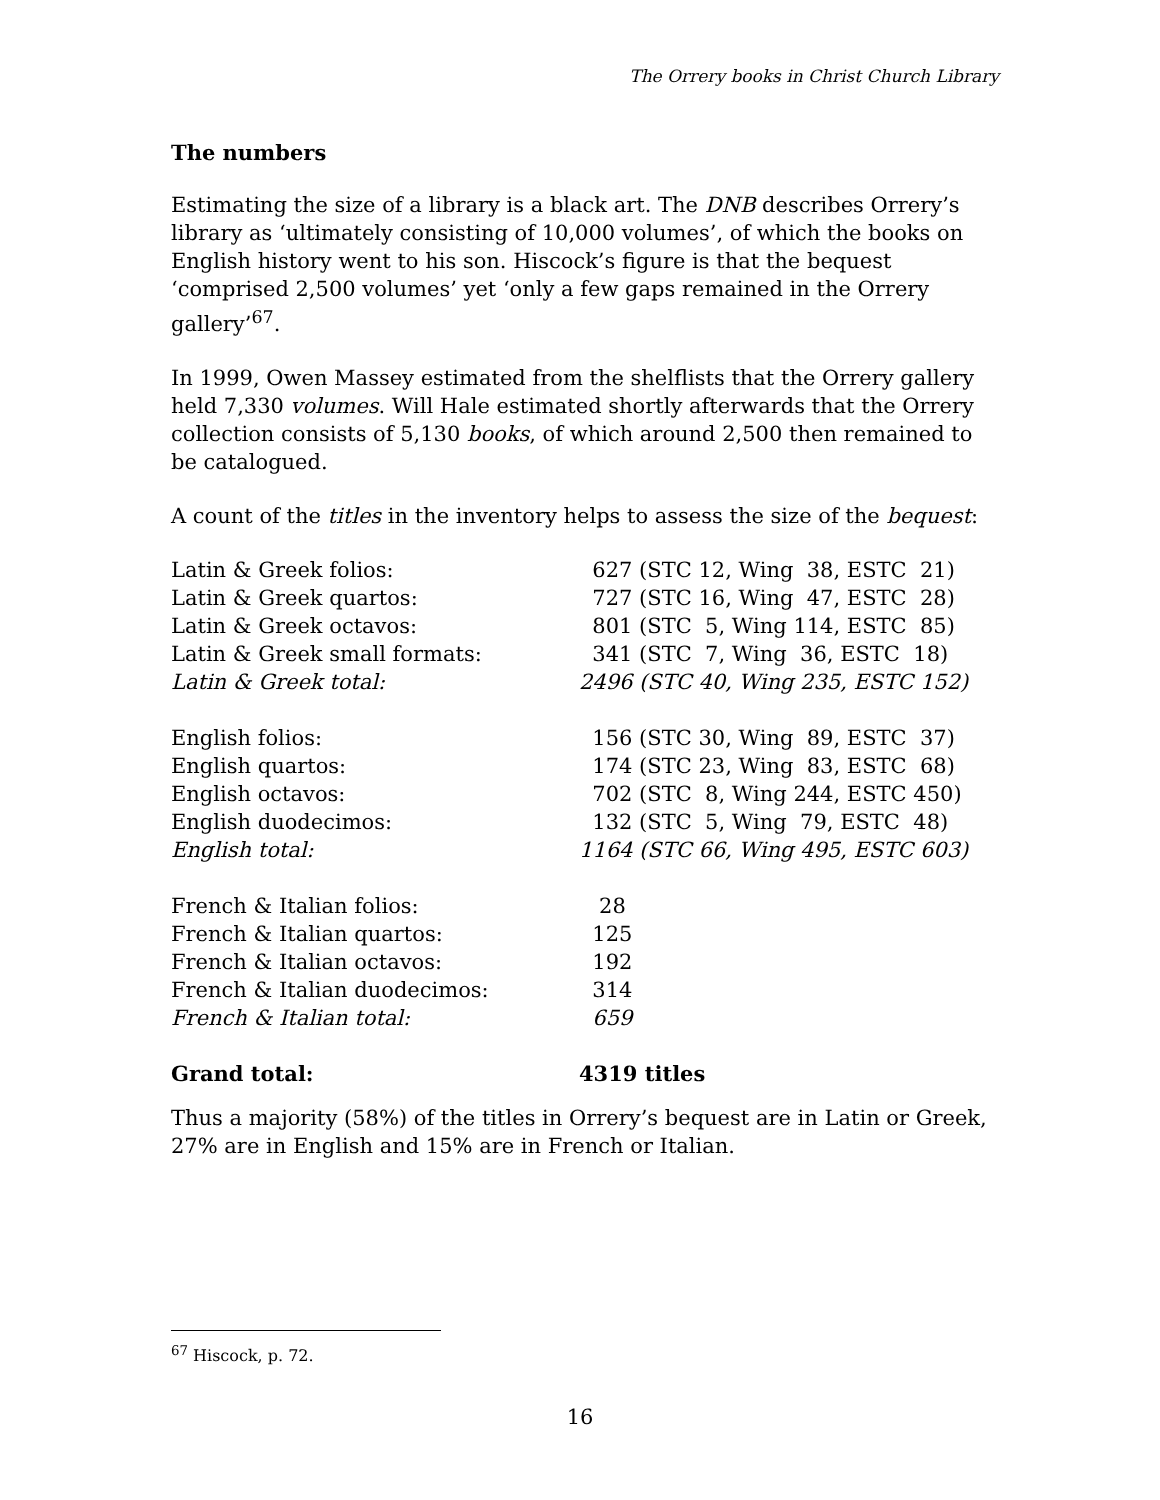The Orrery books in Christ Church Library
The numbers
Estimating the size of a library is a black art. The DNB describes Orrery’s library as ‘ultimately consisting of 10,000 volumes’, of which the books on English history went to his son. Hiscock’s figure is that the bequest ‘comprised 2,500 volumes’ yet ‘only a few gaps remained in the Orrery gallery’<sup>67</sup>.
In 1999, Owen Massey estimated from the shelflists that the Orrery gallery held 7,330 volumes. Will Hale estimated shortly afterwards that the Orrery collection consists of 5,130 books, of which around 2,500 then remained to be catalogued.
A count of the titles in the inventory helps to assess the size of the bequest:
| Latin & Greek folios: | 627 (STC 12, Wing 38, ESTC 21) |
| Latin & Greek quartos: | 727 (STC 16, Wing 47, ESTC 28) |
| Latin & Greek octavos: | 801 (STC 5, Wing 114, ESTC 85) |
| Latin & Greek small formats: | 341 (STC 7, Wing 36, ESTC 18) |
| Latin & Greek total: | 2496 (STC 40, Wing 235, ESTC 152) |
| English folios: | 156 (STC 30, Wing 89, ESTC 37) |
| English quartos: | 174 (STC 23, Wing 83, ESTC 68) |
| English octavos: | 702 (STC 8, Wing 244, ESTC 450) |
| English duodecimos: | 132 (STC 5, Wing 79, ESTC 48) |
| English total: | 1164 (STC 66, Wing 495, ESTC 603) |
| French & Italian folios: | 28 |
| French & Italian quartos: | 125 |
| French & Italian octavos: | 192 |
| French & Italian duodecimos: | 314 |
| French & Italian total: | 659 |
| Grand total: | 4319 titles |
Thus a majority (58%) of the titles in Orrery’s bequest are in Latin or Greek, 27% are in English and 15% are in French or Italian.
<sup>67</sup> Hiscock, p. 72.
16